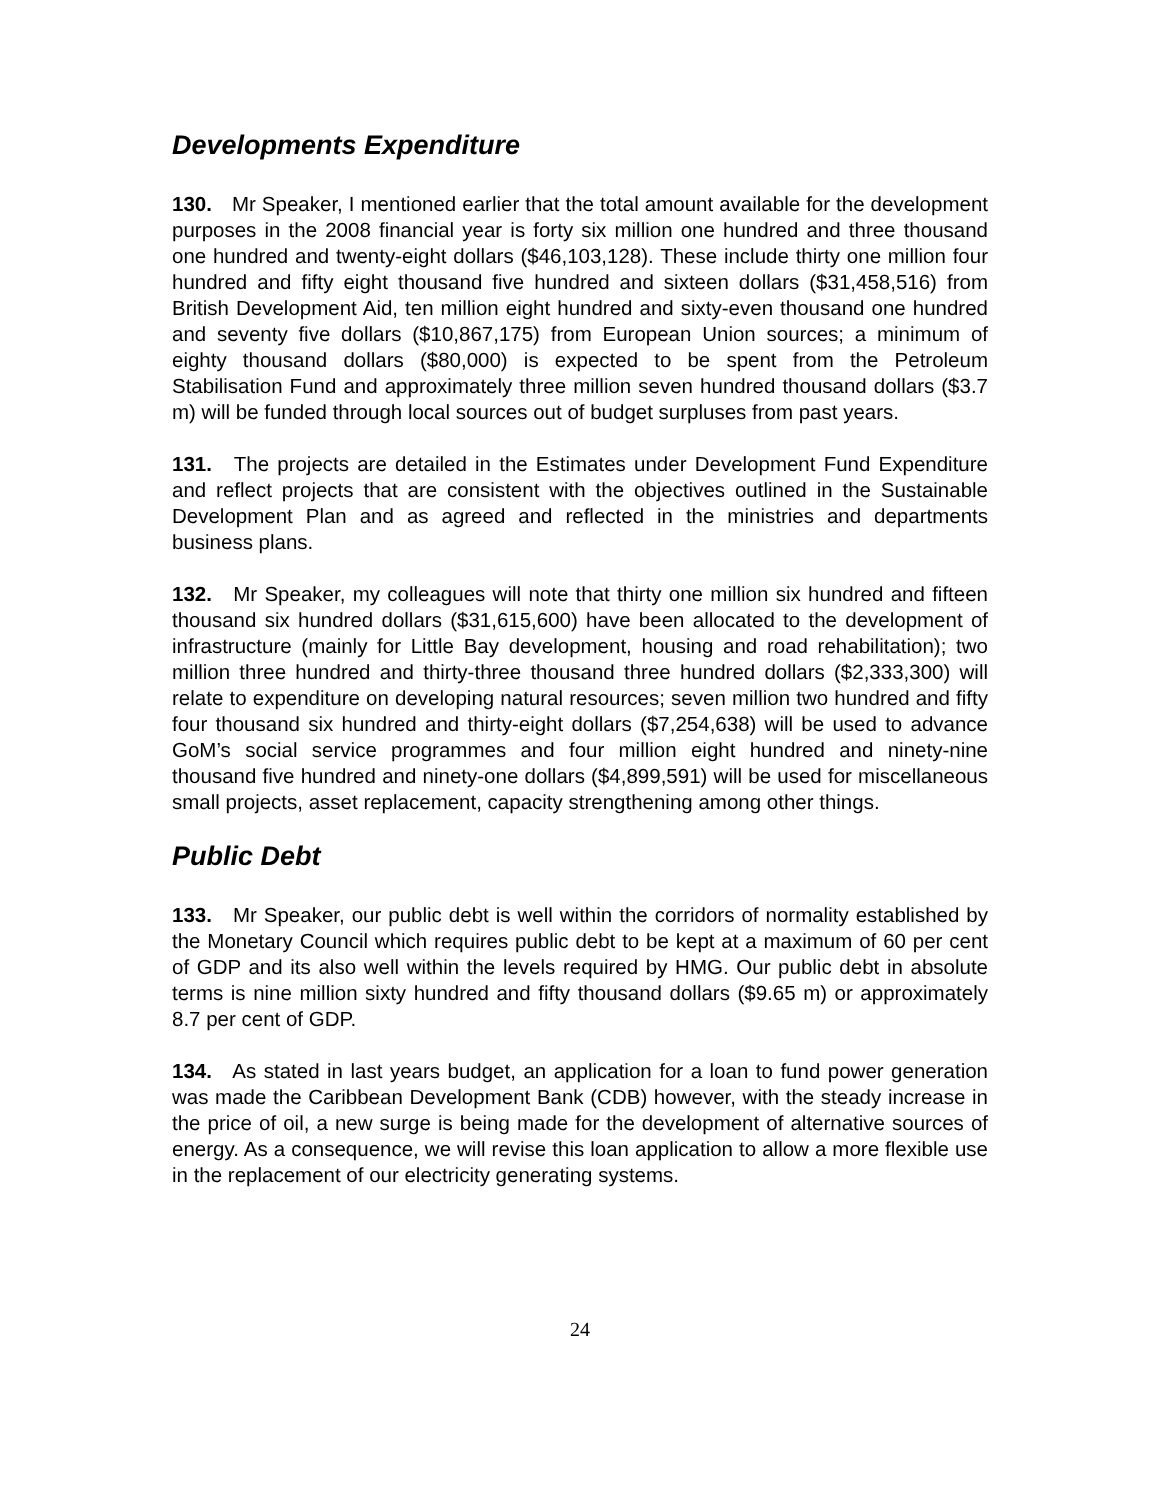Developments Expenditure
130. Mr Speaker, I mentioned earlier that the total amount available for the development purposes in the 2008 financial year is forty six million one hundred and three thousand one hundred and twenty-eight dollars ($46,103,128). These include thirty one million four hundred and fifty eight thousand five hundred and sixteen dollars ($31,458,516) from British Development Aid, ten million eight hundred and sixty-even thousand one hundred and seventy five dollars ($10,867,175) from European Union sources; a minimum of eighty thousand dollars ($80,000) is expected to be spent from the Petroleum Stabilisation Fund and approximately three million seven hundred thousand dollars ($3.7 m) will be funded through local sources out of budget surpluses from past years.
131. The projects are detailed in the Estimates under Development Fund Expenditure and reflect projects that are consistent with the objectives outlined in the Sustainable Development Plan and as agreed and reflected in the ministries and departments business plans.
132. Mr Speaker, my colleagues will note that thirty one million six hundred and fifteen thousand six hundred dollars ($31,615,600) have been allocated to the development of infrastructure (mainly for Little Bay development, housing and road rehabilitation); two million three hundred and thirty-three thousand three hundred dollars ($2,333,300) will relate to expenditure on developing natural resources; seven million two hundred and fifty four thousand six hundred and thirty-eight dollars ($7,254,638) will be used to advance GoM’s social service programmes and four million eight hundred and ninety-nine thousand five hundred and ninety-one dollars ($4,899,591) will be used for miscellaneous small projects, asset replacement, capacity strengthening among other things.
Public Debt
133. Mr Speaker, our public debt is well within the corridors of normality established by the Monetary Council which requires public debt to be kept at a maximum of 60 per cent of GDP and its also well within the levels required by HMG. Our public debt in absolute terms is nine million sixty hundred and fifty thousand dollars ($9.65 m) or approximately 8.7 per cent of GDP.
134. As stated in last years budget, an application for a loan to fund power generation was made the Caribbean Development Bank (CDB) however, with the steady increase in the price of oil, a new surge is being made for the development of alternative sources of energy. As a consequence, we will revise this loan application to allow a more flexible use in the replacement of our electricity generating systems.
24